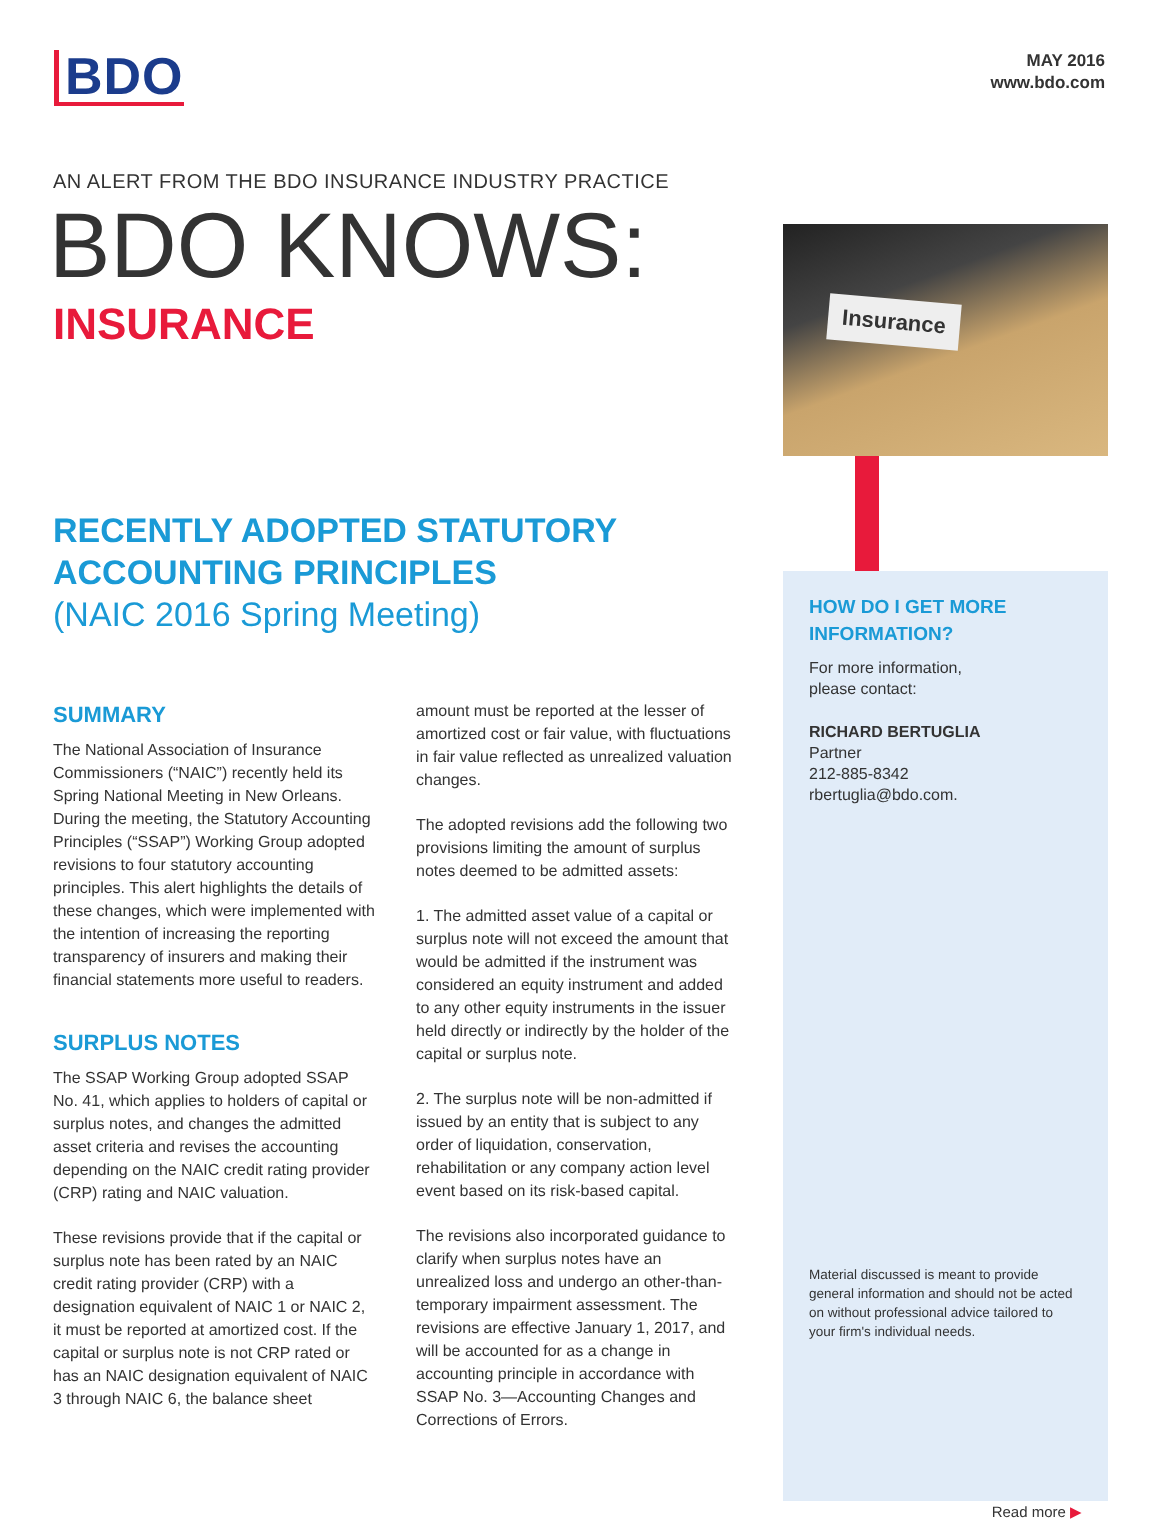BDO
MAY 2016
www.bdo.com
AN ALERT FROM THE BDO INSURANCE INDUSTRY PRACTICE
BDO KNOWS:
INSURANCE
RECENTLY ADOPTED STATUTORY ACCOUNTING PRINCIPLES
(NAIC 2016 Spring Meeting)
SUMMARY
The National Association of Insurance Commissioners (“NAIC”) recently held its Spring National Meeting in New Orleans. During the meeting, the Statutory Accounting Principles (“SSAP”) Working Group adopted revisions to four statutory accounting principles. This alert highlights the details of these changes, which were implemented with the intention of increasing the reporting transparency of insurers and making their financial statements more useful to readers.
SURPLUS NOTES
The SSAP Working Group adopted SSAP No. 41, which applies to holders of capital or surplus notes, and changes the admitted asset criteria and revises the accounting depending on the NAIC credit rating provider (CRP) rating and NAIC valuation.
These revisions provide that if the capital or surplus note has been rated by an NAIC credit rating provider (CRP) with a designation equivalent of NAIC 1 or NAIC 2, it must be reported at amortized cost. If the capital or surplus note is not CRP rated or has an NAIC designation equivalent of NAIC 3 through NAIC 6, the balance sheet
amount must be reported at the lesser of amortized cost or fair value, with fluctuations in fair value reflected as unrealized valuation changes.
The adopted revisions add the following two provisions limiting the amount of surplus notes deemed to be admitted assets:
1. The admitted asset value of a capital or surplus note will not exceed the amount that would be admitted if the instrument was considered an equity instrument and added to any other equity instruments in the issuer held directly or indirectly by the holder of the capital or surplus note.
2. The surplus note will be non-admitted if issued by an entity that is subject to any order of liquidation, conservation, rehabilitation or any company action level event based on its risk-based capital.
The revisions also incorporated guidance to clarify when surplus notes have an unrealized loss and undergo an other-than-temporary impairment assessment. The revisions are effective January 1, 2017, and will be accounted for as a change in accounting principle in accordance with SSAP No. 3—Accounting Changes and Corrections of Errors.
Insurance
HOW DO I GET MORE INFORMATION?
For more information,
please contact:
RICHARD BERTUGLIA
Partner
212-885-8342
rbertuglia@bdo.com.
Material discussed is meant to provide general information and should not be acted on without professional advice tailored to your firm's individual needs.
Read more ▶